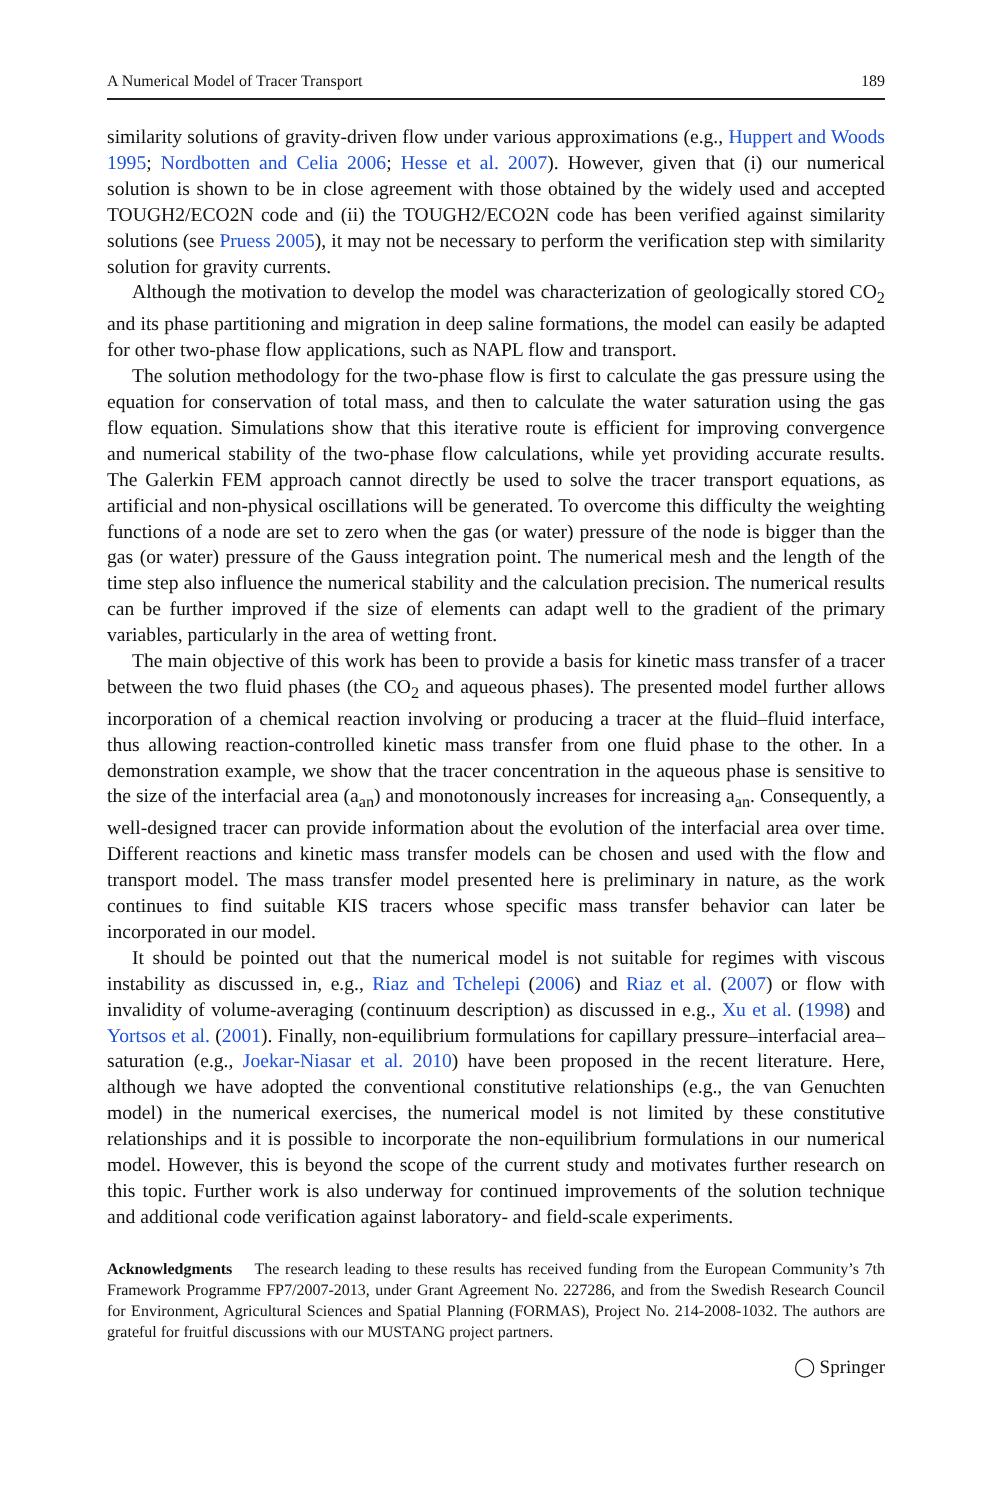A Numerical Model of Tracer Transport 189
similarity solutions of gravity-driven flow under various approximations (e.g., Huppert and Woods 1995; Nordbotten and Celia 2006; Hesse et al. 2007). However, given that (i) our numerical solution is shown to be in close agreement with those obtained by the widely used and accepted TOUGH2/ECO2N code and (ii) the TOUGH2/ECO2N code has been verified against similarity solutions (see Pruess 2005), it may not be necessary to perform the verification step with similarity solution for gravity currents.
Although the motivation to develop the model was characterization of geologically stored CO<sub>2</sub> and its phase partitioning and migration in deep saline formations, the model can easily be adapted for other two-phase flow applications, such as NAPL flow and transport.
The solution methodology for the two-phase flow is first to calculate the gas pressure using the equation for conservation of total mass, and then to calculate the water saturation using the gas flow equation. Simulations show that this iterative route is efficient for improving convergence and numerical stability of the two-phase flow calculations, while yet providing accurate results. The Galerkin FEM approach cannot directly be used to solve the tracer transport equations, as artificial and non-physical oscillations will be generated. To overcome this difficulty the weighting functions of a node are set to zero when the gas (or water) pressure of the node is bigger than the gas (or water) pressure of the Gauss integration point. The numerical mesh and the length of the time step also influence the numerical stability and the calculation precision. The numerical results can be further improved if the size of elements can adapt well to the gradient of the primary variables, particularly in the area of wetting front.
The main objective of this work has been to provide a basis for kinetic mass transfer of a tracer between the two fluid phases (the CO<sub>2</sub> and aqueous phases). The presented model further allows incorporation of a chemical reaction involving or producing a tracer at the fluid–fluid interface, thus allowing reaction-controlled kinetic mass transfer from one fluid phase to the other. In a demonstration example, we show that the tracer concentration in the aqueous phase is sensitive to the size of the interfacial area (a<sub>an</sub>) and monotonously increases for increasing a<sub>an</sub>. Consequently, a well-designed tracer can provide information about the evolution of the interfacial area over time. Different reactions and kinetic mass transfer models can be chosen and used with the flow and transport model. The mass transfer model presented here is preliminary in nature, as the work continues to find suitable KIS tracers whose specific mass transfer behavior can later be incorporated in our model.
It should be pointed out that the numerical model is not suitable for regimes with viscous instability as discussed in, e.g., Riaz and Tchelepi (2006) and Riaz et al. (2007) or flow with invalidity of volume-averaging (continuum description) as discussed in e.g., Xu et al. (1998) and Yortsos et al. (2001). Finally, non-equilibrium formulations for capillary pressure–interfacial area–saturation (e.g., Joekar-Niasar et al. 2010) have been proposed in the recent literature. Here, although we have adopted the conventional constitutive relationships (e.g., the van Genuchten model) in the numerical exercises, the numerical model is not limited by these constitutive relationships and it is possible to incorporate the non-equilibrium formulations in our numerical model. However, this is beyond the scope of the current study and motivates further research on this topic. Further work is also underway for continued improvements of the solution technique and additional code verification against laboratory- and field-scale experiments.
Acknowledgments The research leading to these results has received funding from the European Community’s 7th Framework Programme FP7/2007-2013, under Grant Agreement No. 227286, and from the Swedish Research Council for Environment, Agricultural Sciences and Spatial Planning (FORMAS), Project No. 214-2008-1032. The authors are grateful for fruitful discussions with our MUSTANG project partners.
◯ Springer